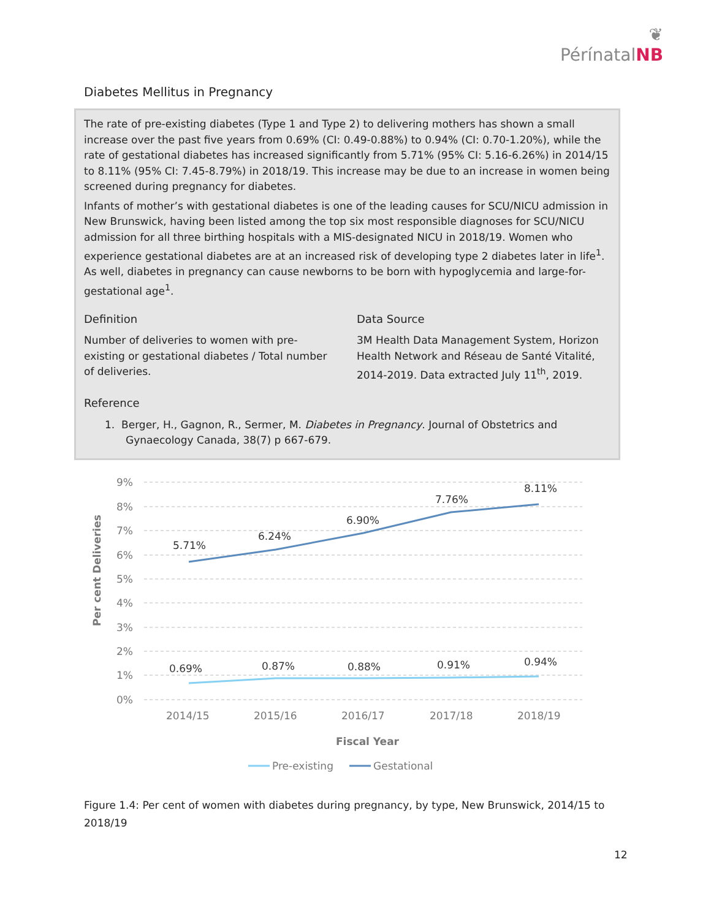❦
PérínatalNB
Diabetes Mellitus in Pregnancy
The rate of pre-existing diabetes (Type 1 and Type 2) to delivering mothers has shown a small increase over the past five years from 0.69% (CI: 0.49-0.88%) to 0.94% (CI: 0.70-1.20%), while the rate of gestational diabetes has increased significantly from 5.71% (95% CI: 5.16-6.26%) in 2014/15 to 8.11% (95% CI: 7.45-8.79%) in 2018/19. This increase may be due to an increase in women being screened during pregnancy for diabetes.
Infants of mother’s with gestational diabetes is one of the leading causes for SCU/NICU admission in New Brunswick, having been listed among the top six most responsible diagnoses for SCU/NICU admission for all three birthing hospitals with a MIS-designated NICU in 2018/19. Women who experience gestational diabetes are at an increased risk of developing type 2 diabetes later in life<sup>1</sup>. As well, diabetes in pregnancy can cause newborns to be born with hypoglycemia and large-for-gestational age<sup>1</sup>.
Definition
Number of deliveries to women with pre-existing or gestational diabetes / Total number of deliveries.
Data Source
3M Health Data Management System, Horizon Health Network and Réseau de Santé Vitalité, 2014-2019. Data extracted July 11<sup>th</sup>, 2019.
Reference
1. Berger, H., Gagnon, R., Sermer, M. Diabetes in Pregnancy. Journal of Obstetrics and Gynaecology Canada, 38(7) p 667-679.
9%
8%
7%
6%
5%
4%
3%
2%
1%
0%
Per cent Deliveries
5.71%
6.24%
6.90%
7.76%
8.11%
0.69%
0.87%
0.88%
0.91%
0.94%
2014/15
2015/16
2016/17
2017/18
2018/19
Fiscal Year
Pre-existing
Gestational
Figure 1.4: Per cent of women with diabetes during pregnancy, by type, New Brunswick, 2014/15 to 2018/19
12